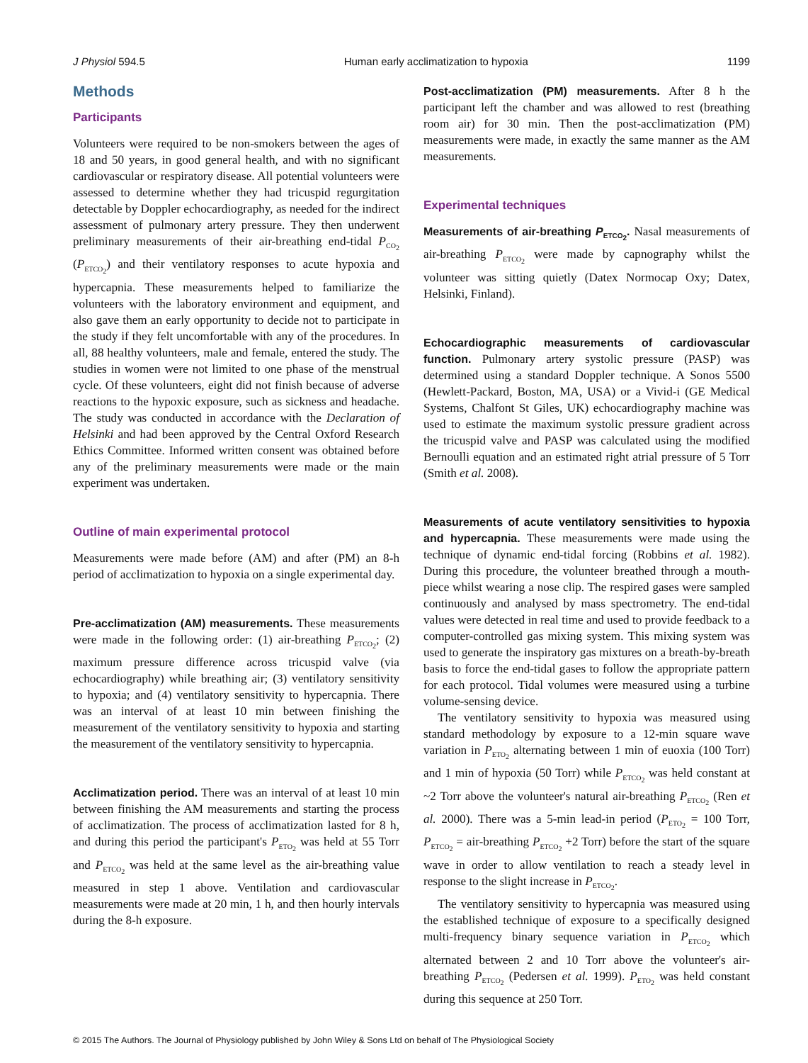J Physiol 594.5 Human early acclimatization to hypoxia 1199
Methods
Participants
Volunteers were required to be non-smokers between the ages of 18 and 50 years, in good general health, and with no significant cardiovascular or respiratory disease. All potential volunteers were assessed to determine whether they had tricuspid regurgitation detectable by Doppler echocardiography, as needed for the indirect assessment of pulmonary artery pressure. They then underwent preliminary measurements of their air-breathing end-tidal P<sub>CO<sub>2</sub></sub> (P<sub>ETCO<sub>2</sub></sub>) and their ventilatory responses to acute hypoxia and hypercapnia. These measurements helped to familiarize the volunteers with the laboratory environment and equipment, and also gave them an early opportunity to decide not to participate in the study if they felt uncomfortable with any of the procedures. In all, 88 healthy volunteers, male and female, entered the study. The studies in women were not limited to one phase of the menstrual cycle. Of these volunteers, eight did not finish because of adverse reactions to the hypoxic exposure, such as sickness and headache. The study was conducted in accordance with the Declaration of Helsinki and had been approved by the Central Oxford Research Ethics Committee. Informed written consent was obtained before any of the preliminary measurements were made or the main experiment was undertaken.
Outline of main experimental protocol
Measurements were made before (AM) and after (PM) an 8-h period of acclimatization to hypoxia on a single experimental day.
Pre-acclimatization (AM) measurements. These measurements were made in the following order: (1) air-breathing P<sub>ETCO<sub>2</sub></sub>; (2) maximum pressure difference across tricuspid valve (via echocardiography) while breathing air; (3) ventilatory sensitivity to hypoxia; and (4) ventilatory sensitivity to hypercapnia. There was an interval of at least 10 min between finishing the measurement of the ventilatory sensitivity to hypoxia and starting the measurement of the ventilatory sensitivity to hypercapnia.
Acclimatization period. There was an interval of at least 10 min between finishing the AM measurements and starting the process of acclimatization. The process of acclimatization lasted for 8 h, and during this period the participant's P<sub>ETO<sub>2</sub></sub> was held at 55 Torr and P<sub>ETCO<sub>2</sub></sub> was held at the same level as the air-breathing value measured in step 1 above. Ventilation and cardiovascular measurements were made at 20 min, 1 h, and then hourly intervals during the 8-h exposure.
Post-acclimatization (PM) measurements. After 8 h the participant left the chamber and was allowed to rest (breathing room air) for 30 min. Then the post-acclimatization (PM) measurements were made, in exactly the same manner as the AM measurements.
Experimental techniques
Measurements of air-breathing P<sub>ETCO<sub>2</sub></sub>. Nasal measurements of air-breathing P<sub>ETCO<sub>2</sub></sub> were made by capnography whilst the volunteer was sitting quietly (Datex Normocap Oxy; Datex, Helsinki, Finland).
Echocardiographic measurements of cardiovascular function. Pulmonary artery systolic pressure (PASP) was determined using a standard Doppler technique. A Sonos 5500 (Hewlett-Packard, Boston, MA, USA) or a Vivid-i (GE Medical Systems, Chalfont St Giles, UK) echocardiography machine was used to estimate the maximum systolic pressure gradient across the tricuspid valve and PASP was calculated using the modified Bernoulli equation and an estimated right atrial pressure of 5 Torr (Smith et al. 2008).
Measurements of acute ventilatory sensitivities to hypoxia and hypercapnia. These measurements were made using the technique of dynamic end-tidal forcing (Robbins et al. 1982). During this procedure, the volunteer breathed through a mouth-piece whilst wearing a nose clip. The respired gases were sampled continuously and analysed by mass spectrometry. The end-tidal values were detected in real time and used to provide feedback to a computer-controlled gas mixing system. This mixing system was used to generate the inspiratory gas mixtures on a breath-by-breath basis to force the end-tidal gases to follow the appropriate pattern for each protocol. Tidal volumes were measured using a turbine volume-sensing device.
The ventilatory sensitivity to hypoxia was measured using standard methodology by exposure to a 12-min square wave variation in P<sub>ETO<sub>2</sub></sub> alternating between 1 min of euoxia (100 Torr) and 1 min of hypoxia (50 Torr) while P<sub>ETCO<sub>2</sub></sub> was held constant at ~2 Torr above the volunteer's natural air-breathing P<sub>ETCO<sub>2</sub></sub> (Ren et al. 2000). There was a 5-min lead-in period (P<sub>ETO<sub>2</sub></sub> = 100 Torr, P<sub>ETCO<sub>2</sub></sub> = air-breathing P<sub>ETCO<sub>2</sub></sub> +2 Torr) before the start of the square wave in order to allow ventilation to reach a steady level in response to the slight increase in P<sub>ETCO<sub>2</sub></sub>.
The ventilatory sensitivity to hypercapnia was measured using the established technique of exposure to a specifically designed multi-frequency binary sequence variation in P<sub>ETCO<sub>2</sub></sub> which alternated between 2 and 10 Torr above the volunteer's air-breathing P<sub>ETCO<sub>2</sub></sub> (Pedersen et al. 1999). P<sub>ETO<sub>2</sub></sub> was held constant during this sequence at 250 Torr.
© 2015 The Authors. The Journal of Physiology published by John Wiley & Sons Ltd on behalf of The Physiological Society